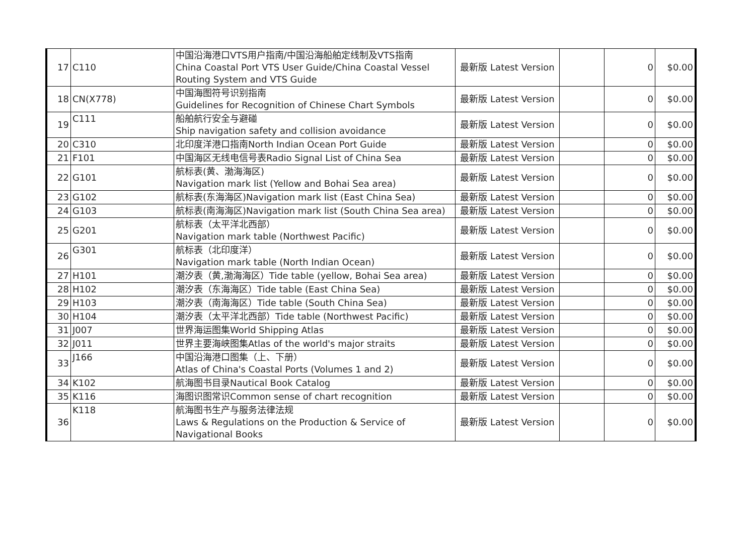| 17 | C110 | 中国沿海港口VTS用户指南/中国沿海船舶定线制及VTS指南 China Coastal Port VTS User Guide/China Coastal Vessel Routing System and VTS Guide | 最新版 Latest Version | | 0 | $0.00 |
| 18 | CN(X778) | 中国海图符号识别指南 Guidelines for Recognition of Chinese Chart Symbols | 最新版 Latest Version | | 0 | $0.00 |
| 19 | C111 | 船舶航行安全与避碰 Ship navigation safety and collision avoidance | 最新版 Latest Version | | 0 | $0.00 |
| 20 | C310 | 北印度洋港口指南North Indian Ocean Port Guide | 最新版 Latest Version | | 0 | $0.00 |
| 21 | F101 | 中国海区无线电信号表Radio Signal List of China Sea | 最新版 Latest Version | | 0 | $0.00 |
| 22 | G101 | 航标表(黄、渤海海区) Navigation mark list (Yellow and Bohai Sea area) | 最新版 Latest Version | | 0 | $0.00 |
| 23 | G102 | 航标表(东海海区)Navigation mark list (East China Sea) | 最新版 Latest Version | | 0 | $0.00 |
| 24 | G103 | 航标表(南海海区)Navigation mark list (South China Sea area) | 最新版 Latest Version | | 0 | $0.00 |
| 25 | G201 | 航标表（太平洋北西部） Navigation mark table (Northwest Pacific) | 最新版 Latest Version | | 0 | $0.00 |
| 26 | G301 | 航标表（北印度洋） Navigation mark table (North Indian Ocean) | 最新版 Latest Version | | 0 | $0.00 |
| 27 | H101 | 潮汐表（黄,渤海海区）Tide table (yellow, Bohai Sea area) | 最新版 Latest Version | | 0 | $0.00 |
| 28 | H102 | 潮汐表（东海海区）Tide table (East China Sea) | 最新版 Latest Version | | 0 | $0.00 |
| 29 | H103 | 潮汐表（南海海区）Tide table (South China Sea) | 最新版 Latest Version | | 0 | $0.00 |
| 30 | H104 | 潮汐表（太平洋北西部）Tide table (Northwest Pacific) | 最新版 Latest Version | | 0 | $0.00 |
| 31 | J007 | 世界海运图集World Shipping Atlas | 最新版 Latest Version | | 0 | $0.00 |
| 32 | J011 | 世界主要海峡图集Atlas of the world's major straits | 最新版 Latest Version | | 0 | $0.00 |
| 33 | J166 | 中国沿海港口图集（上、下册） Atlas of China's Coastal Ports (Volumes 1 and 2) | 最新版 Latest Version | | 0 | $0.00 |
| 34 | K102 | 航海图书目录Nautical Book Catalog | 最新版 Latest Version | | 0 | $0.00 |
| 35 | K116 | 海图识图常识Common sense of chart recognition | 最新版 Latest Version | | 0 | $0.00 |
| 36 | K118 | 航海图书生产与服务法律法规 Laws & Regulations on the Production & Service of Navigational Books | 最新版 Latest Version | | 0 | $0.00 |